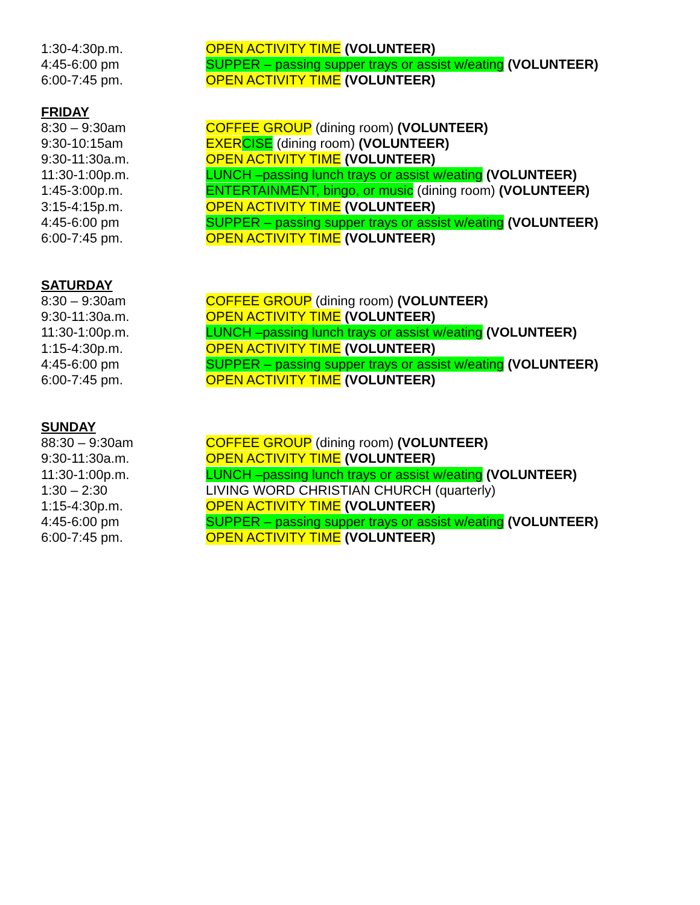1:30-4:30p.m. OPEN ACTIVITY TIME (VOLUNTEER)
4:45-6:00 pm SUPPER – passing supper trays or assist w/eating (VOLUNTEER)
6:00-7:45 pm. OPEN ACTIVITY TIME (VOLUNTEER)
FRIDAY
8:30 – 9:30am COFFEE GROUP (dining room) (VOLUNTEER)
9:30-10:15am EXER CISE (dining room) (VOLUNTEER)
9:30-11:30a.m. OPEN ACTIVITY TIME (VOLUNTEER)
11:30-1:00p.m. LUNCH –passing lunch trays or assist w/eating (VOLUNTEER)
1:45-3:00p.m. ENTERTAINMENT, bingo, or music (dining room) (VOLUNTEER)
3:15-4:15p.m. OPEN ACTIVITY TIME (VOLUNTEER)
4:45-6:00 pm SUPPER – passing supper trays or assist w/eating (VOLUNTEER)
6:00-7:45 pm. OPEN ACTIVITY TIME (VOLUNTEER)
SATURDAY
8:30 – 9:30am COFFEE GROUP (dining room) (VOLUNTEER)
9:30-11:30a.m. OPEN ACTIVITY TIME (VOLUNTEER)
11:30-1:00p.m. LUNCH –passing lunch trays or assist w/eating (VOLUNTEER)
1:15-4:30p.m. OPEN ACTIVITY TIME (VOLUNTEER)
4:45-6:00 pm SUPPER – passing supper trays or assist w/eating (VOLUNTEER)
6:00-7:45 pm. OPEN ACTIVITY TIME (VOLUNTEER)
SUNDAY
88:30 – 9:30am COFFEE GROUP (dining room) (VOLUNTEER)
9:30-11:30a.m. OPEN ACTIVITY TIME (VOLUNTEER)
11:30-1:00p.m. LUNCH –passing lunch trays or assist w/eating (VOLUNTEER)
1:30 – 2:30 LIVING WORD CHRISTIAN CHURCH (quarterly)
1:15-4:30p.m. OPEN ACTIVITY TIME (VOLUNTEER)
4:45-6:00 pm SUPPER – passing supper trays or assist w/eating (VOLUNTEER)
6:00-7:45 pm. OPEN ACTIVITY TIME (VOLUNTEER)